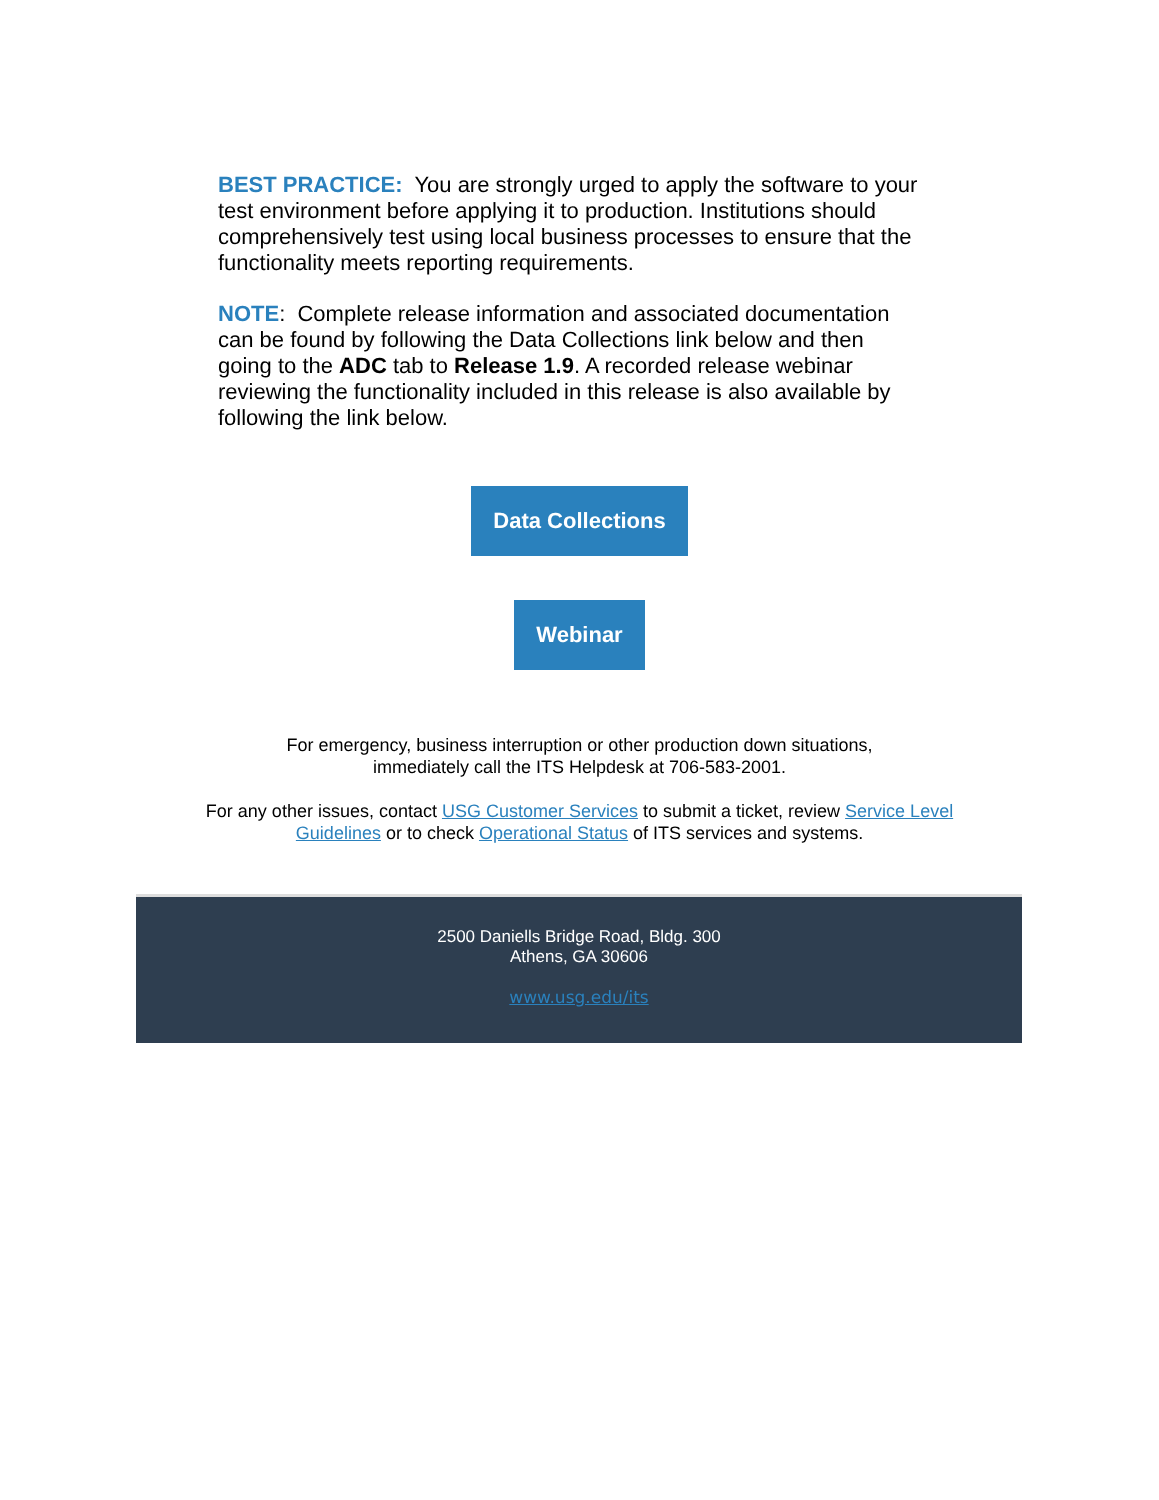BEST PRACTICE: You are strongly urged to apply the software to your test environment before applying it to production. Institutions should comprehensively test using local business processes to ensure that the functionality meets reporting requirements.
NOTE: Complete release information and associated documentation can be found by following the Data Collections link below and then going to the ADC tab to Release 1.9. A recorded release webinar reviewing the functionality included in this release is also available by following the link below.
Data Collections
Webinar
For emergency, business interruption or other production down situations,
immediately call the ITS Helpdesk at 706-583-2001.
For any other issues, contact USG Customer Services to submit a ticket, review Service Level Guidelines or to check Operational Status of ITS services and systems.
2500 Daniells Bridge Road, Bldg. 300
Athens, GA 30606
www.usg.edu/its